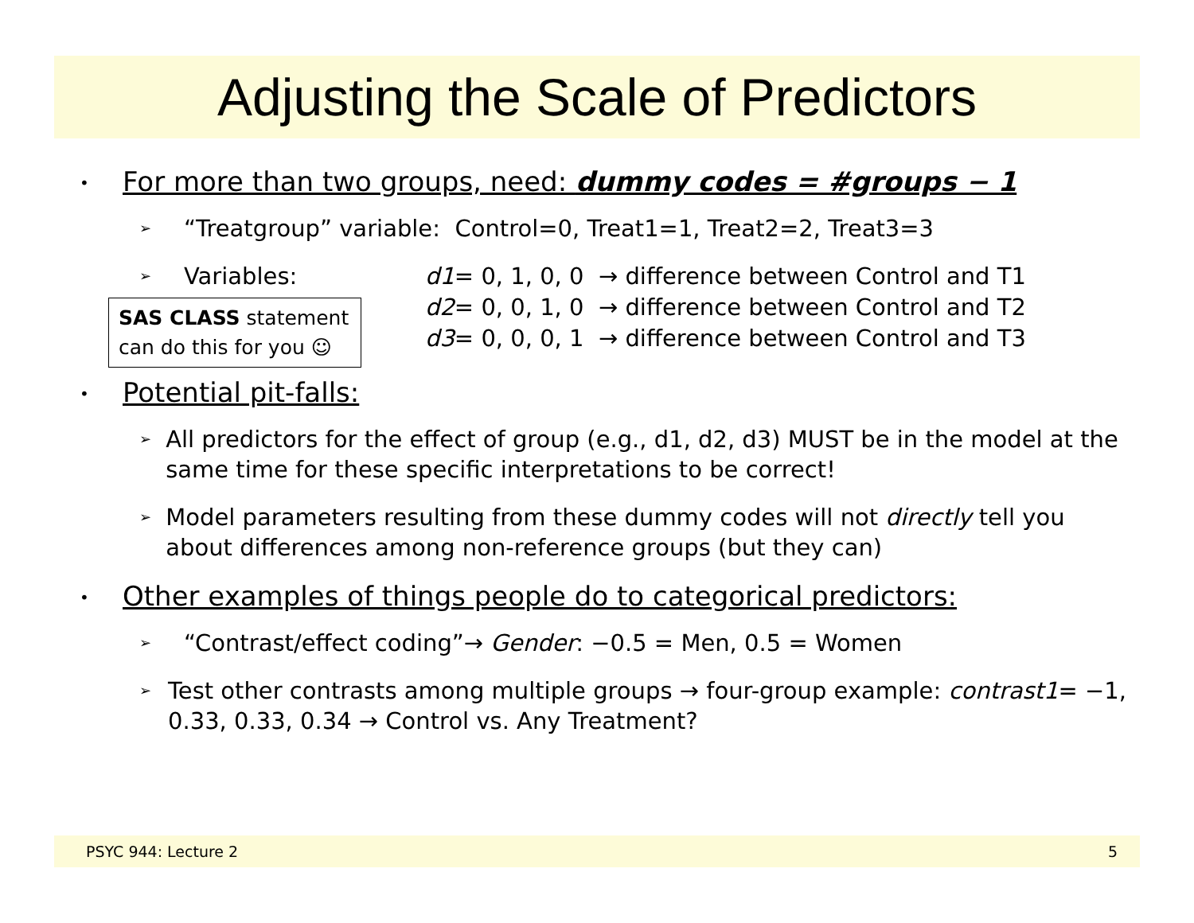Adjusting the Scale of Predictors
• For more than two groups, need: dummy codes = #groups − 1
➢ “Treatgroup” variable: Control=0, Treat1=1, Treat2=2, Treat3=3
➢ Variables:
SAS CLASS statement can do this for you ☺
d1= 0, 1, 0, 0 → difference between Control and T1
d2= 0, 0, 1, 0 → difference between Control and T2
d3= 0, 0, 0, 1 → difference between Control and T3
• Potential pit-falls:
➢ All predictors for the effect of group (e.g., d1, d2, d3) MUST be in the model at the same time for these specific interpretations to be correct!
➢ Model parameters resulting from these dummy codes will not directly tell you about differences among non-reference groups (but they can)
• Other examples of things people do to categorical predictors:
➢ “Contrast/effect coding”→ Gender: −0.5 = Men, 0.5 = Women
➢ Test other contrasts among multiple groups → four-group example: contrast1= −1, 0.33, 0.33, 0.34 → Control vs. Any Treatment?
PSYC 944: Lecture 2 5